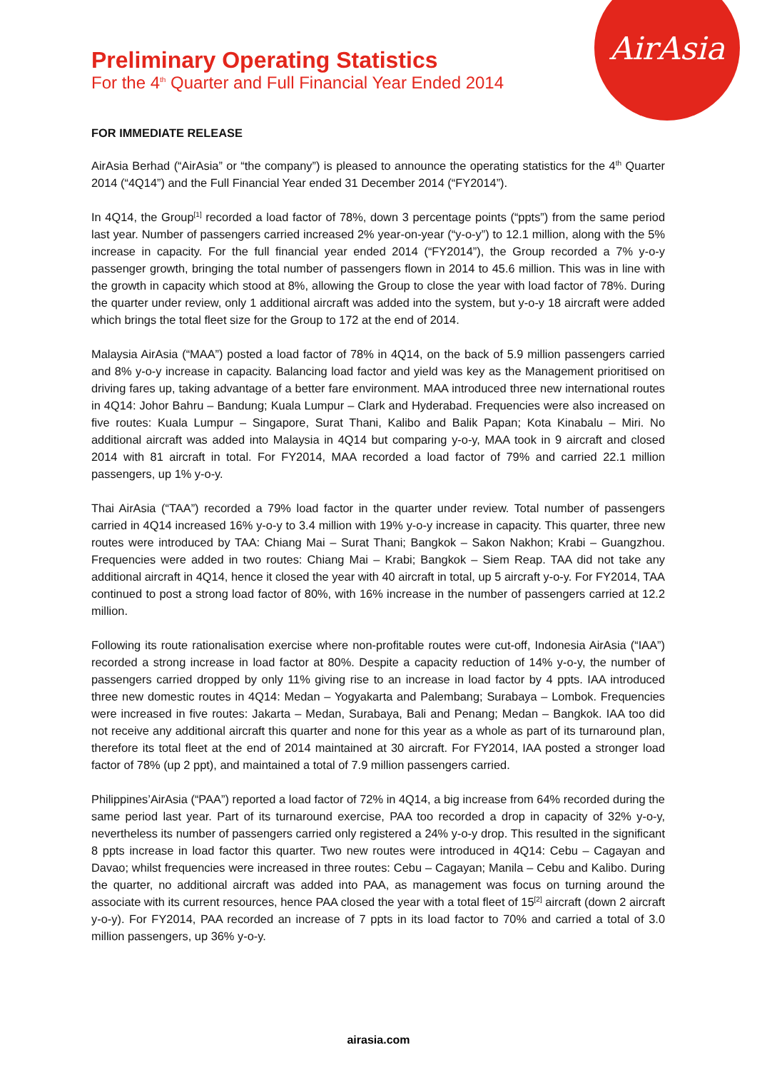AirAsia
Preliminary Operating Statistics
For the 4<sup>th</sup> Quarter and Full Financial Year Ended 2014
FOR IMMEDIATE RELEASE
AirAsia Berhad (“AirAsia” or “the company”) is pleased to announce the operating statistics for the 4<sup>th</sup> Quarter 2014 (“4Q14”) and the Full Financial Year ended 31 December 2014 (“FY2014”).
In 4Q14, the Group<sup>[1]</sup> recorded a load factor of 78%, down 3 percentage points (“ppts”) from the same period last year. Number of passengers carried increased 2% year-on-year (“y-o-y”) to 12.1 million, along with the 5% increase in capacity. For the full financial year ended 2014 (“FY2014”), the Group recorded a 7% y-o-y passenger growth, bringing the total number of passengers flown in 2014 to 45.6 million. This was in line with the growth in capacity which stood at 8%, allowing the Group to close the year with load factor of 78%. During the quarter under review, only 1 additional aircraft was added into the system, but y-o-y 18 aircraft were added which brings the total fleet size for the Group to 172 at the end of 2014.
Malaysia AirAsia (“MAA”) posted a load factor of 78% in 4Q14, on the back of 5.9 million passengers carried and 8% y-o-y increase in capacity. Balancing load factor and yield was key as the Management prioritised on driving fares up, taking advantage of a better fare environment. MAA introduced three new international routes in 4Q14: Johor Bahru – Bandung; Kuala Lumpur – Clark and Hyderabad. Frequencies were also increased on five routes: Kuala Lumpur – Singapore, Surat Thani, Kalibo and Balik Papan; Kota Kinabalu – Miri. No additional aircraft was added into Malaysia in 4Q14 but comparing y-o-y, MAA took in 9 aircraft and closed 2014 with 81 aircraft in total. For FY2014, MAA recorded a load factor of 79% and carried 22.1 million passengers, up 1% y-o-y.
Thai AirAsia (“TAA”) recorded a 79% load factor in the quarter under review. Total number of passengers carried in 4Q14 increased 16% y-o-y to 3.4 million with 19% y-o-y increase in capacity. This quarter, three new routes were introduced by TAA: Chiang Mai – Surat Thani; Bangkok – Sakon Nakhon; Krabi – Guangzhou. Frequencies were added in two routes: Chiang Mai – Krabi; Bangkok – Siem Reap. TAA did not take any additional aircraft in 4Q14, hence it closed the year with 40 aircraft in total, up 5 aircraft y-o-y. For FY2014, TAA continued to post a strong load factor of 80%, with 16% increase in the number of passengers carried at 12.2 million.
Following its route rationalisation exercise where non-profitable routes were cut-off, Indonesia AirAsia (“IAA”) recorded a strong increase in load factor at 80%. Despite a capacity reduction of 14% y-o-y, the number of passengers carried dropped by only 11% giving rise to an increase in load factor by 4 ppts. IAA introduced three new domestic routes in 4Q14: Medan – Yogyakarta and Palembang; Surabaya – Lombok. Frequencies were increased in five routes: Jakarta – Medan, Surabaya, Bali and Penang; Medan – Bangkok. IAA too did not receive any additional aircraft this quarter and none for this year as a whole as part of its turnaround plan, therefore its total fleet at the end of 2014 maintained at 30 aircraft. For FY2014, IAA posted a stronger load factor of 78% (up 2 ppt), and maintained a total of 7.9 million passengers carried.
Philippines’AirAsia (“PAA”) reported a load factor of 72% in 4Q14, a big increase from 64% recorded during the same period last year. Part of its turnaround exercise, PAA too recorded a drop in capacity of 32% y-o-y, nevertheless its number of passengers carried only registered a 24% y-o-y drop. This resulted in the significant 8 ppts increase in load factor this quarter. Two new routes were introduced in 4Q14: Cebu – Cagayan and Davao; whilst frequencies were increased in three routes: Cebu – Cagayan; Manila – Cebu and Kalibo. During the quarter, no additional aircraft was added into PAA, as management was focus on turning around the associate with its current resources, hence PAA closed the year with a total fleet of 15<sup>[2]</sup> aircraft (down 2 aircraft y-o-y). For FY2014, PAA recorded an increase of 7 ppts in its load factor to 70% and carried a total of 3.0 million passengers, up 36% y-o-y.
airasia.com